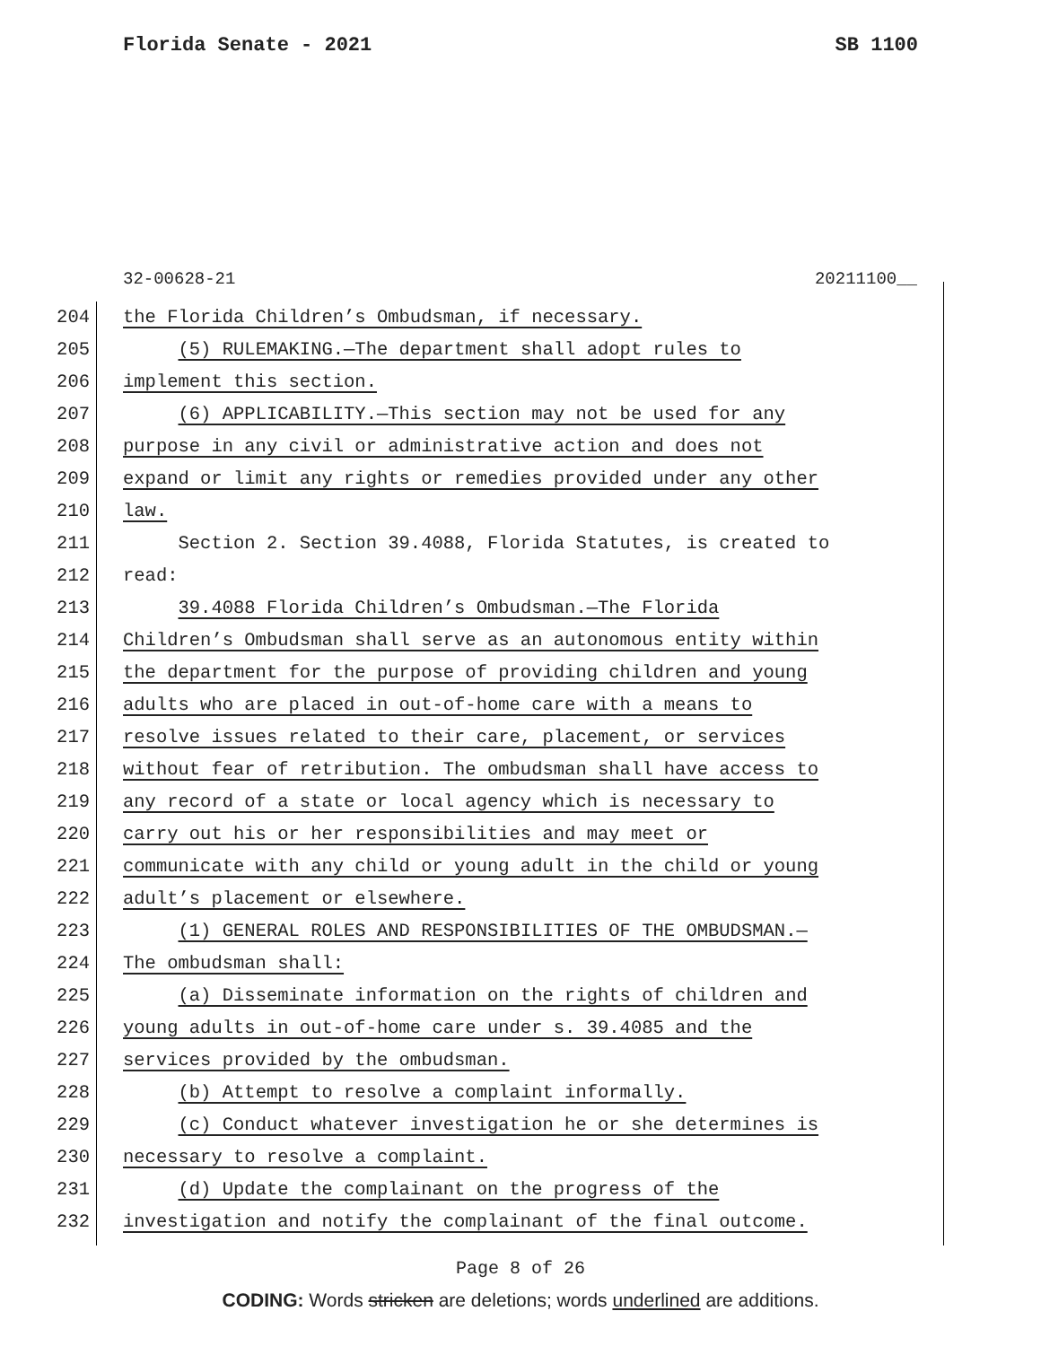Florida Senate - 2021 SB 1100
32-00628-21 20211100__
204 the Florida Children’s Ombudsman, if necessary.
205 (5) RULEMAKING.—The department shall adopt rules to
206 implement this section.
207 (6) APPLICABILITY.—This section may not be used for any
208 purpose in any civil or administrative action and does not
209 expand or limit any rights or remedies provided under any other
210 law.
211 Section 2. Section 39.4088, Florida Statutes, is created to
212 read:
213 39.4088 Florida Children’s Ombudsman.—The Florida
214 Children’s Ombudsman shall serve as an autonomous entity within
215 the department for the purpose of providing children and young
216 adults who are placed in out-of-home care with a means to
217 resolve issues related to their care, placement, or services
218 without fear of retribution. The ombudsman shall have access to
219 any record of a state or local agency which is necessary to
220 carry out his or her responsibilities and may meet or
221 communicate with any child or young adult in the child or young
222 adult’s placement or elsewhere.
223 (1) GENERAL ROLES AND RESPONSIBILITIES OF THE OMBUDSMAN.—
224 The ombudsman shall:
225 (a) Disseminate information on the rights of children and
226 young adults in out-of-home care under s. 39.4085 and the
227 services provided by the ombudsman.
228 (b) Attempt to resolve a complaint informally.
229 (c) Conduct whatever investigation he or she determines is
230 necessary to resolve a complaint.
231 (d) Update the complainant on the progress of the
232 investigation and notify the complainant of the final outcome.
Page 8 of 26
CODING: Words stricken are deletions; words underlined are additions.